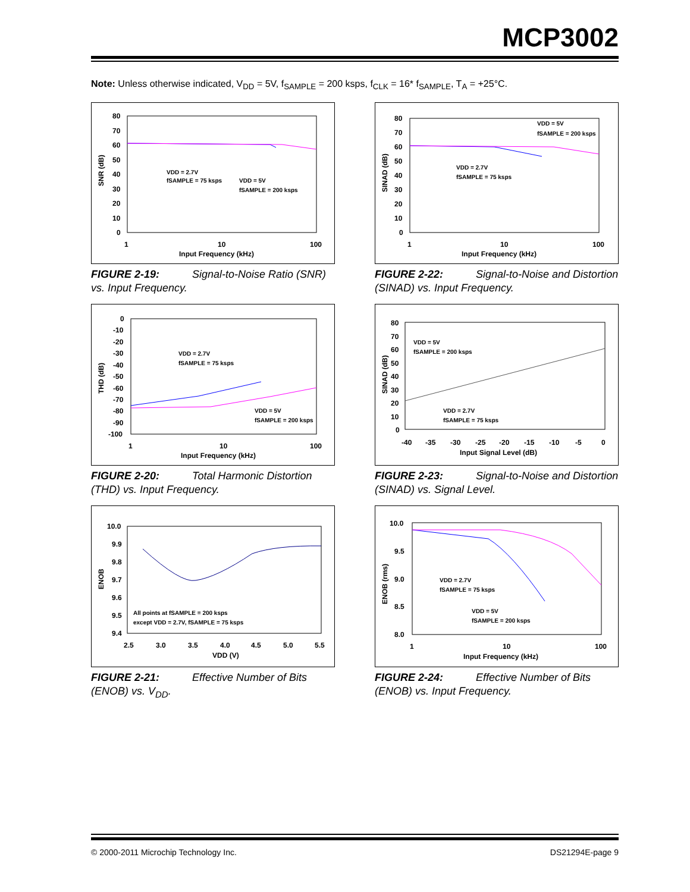MCP3002
Note: Unless otherwise indicated, V<sub>DD</sub> = 5V, f<sub>SAMPLE</sub> = 200 ksps, f<sub>CLK</sub> = 16* f<sub>SAMPLE</sub>, T<sub>A</sub> = +25°C.
SNR (dB)
80
70
60
50
40
30
20
10
0
1
10
100
Input Frequency (kHz)
VDD = 2.7V
fSAMPLE = 75 ksps
VDD = 5V
fSAMPLE = 200 ksps
FIGURE 2-19: Signal-to-Noise Ratio (SNR) vs. Input Frequency.
SINAD (dB)
80
70
60
50
40
30
20
10
0
1
10
100
Input Frequency (kHz)
VDD = 5V
fSAMPLE = 200 ksps
VDD = 2.7V
fSAMPLE = 75 ksps
FIGURE 2-22: Signal-to-Noise and Distortion (SINAD) vs. Input Frequency.
THD (dB)
0
-10
-20
-30
-40
-50
-60
-70
-80
-90
-100
1
10
100
Input Frequency (kHz)
VDD = 2.7V
fSAMPLE = 75 ksps
VDD = 5V
fSAMPLE = 200 ksps
FIGURE 2-20: Total Harmonic Distortion (THD) vs. Input Frequency.
SINAD (dB)
80
70
60
50
40
30
20
10
0
-40
-35
-30
-25
-20
-15
-10
-5
0
Input Signal Level (dB)
VDD = 5V
fSAMPLE = 200 ksps
VDD = 2.7V
fSAMPLE = 75 ksps
FIGURE 2-23: Signal-to-Noise and Distortion (SINAD) vs. Signal Level.
ENOB
10.0
9.9
9.8
9.7
9.6
9.5
9.4
2.5
3.0
3.5
4.0
4.5
5.0
5.5
VDD (V)
All points at fSAMPLE = 200 ksps
except VDD = 2.7V, fSAMPLE = 75 ksps
FIGURE 2-21: Effective Number of Bits (ENOB) vs. V<sub>DD</sub>.
ENOB (rms)
10.0
9.5
9.0
8.5
8.0
1
10
100
Input Frequency (kHz)
VDD = 2.7V
fSAMPLE = 75 ksps
VDD = 5V
fSAMPLE = 200 ksps
FIGURE 2-24: Effective Number of Bits (ENOB) vs. Input Frequency.
© 2000-2011 Microchip Technology Inc.
DS21294E-page 9